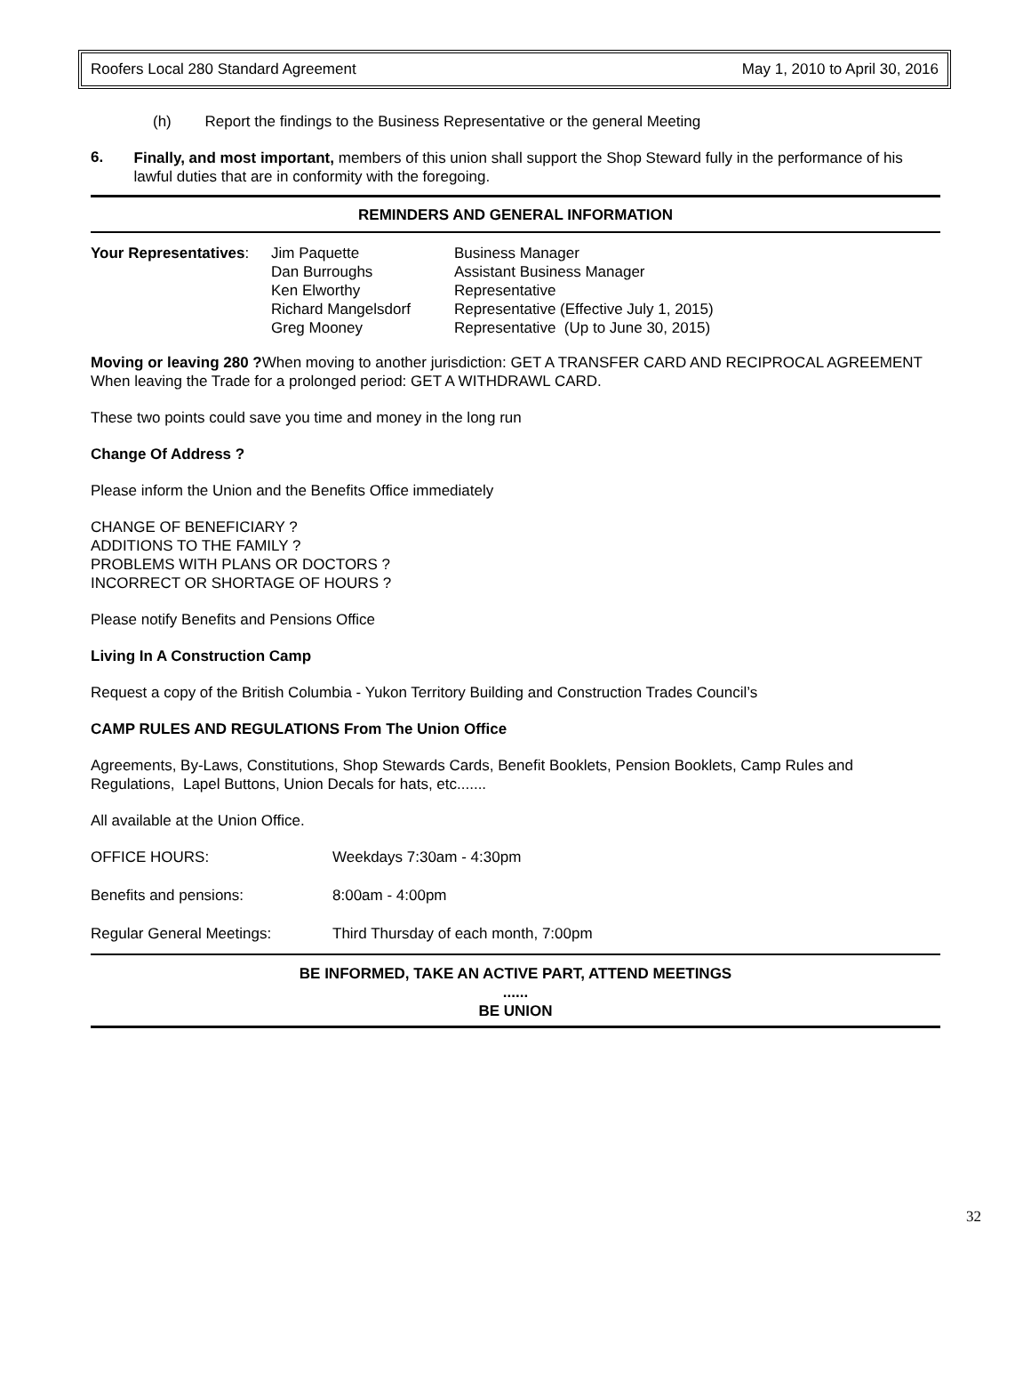Roofers Local 280 Standard Agreement May 1, 2010 to April 30, 2016
(h) Report the findings to the Business Representative or the general Meeting
6.
Finally, and most important, members of this union shall support the Shop Steward fully in the performance of his lawful duties that are in conformity with the foregoing.
REMINDERS AND GENERAL INFORMATION
| Your Representatives : | Jim Paquette | Business Manager |
| | Dan Burroughs | Assistant Business Manager |
| | Ken Elworthy | Representative |
| | Richard Mangelsdorf | Representative (Effective July 1, 2015) |
| | Greg Mooney | Representative (Up to June 30, 2015) |
Moving or leaving 280 ?When moving to another jurisdiction: GET A TRANSFER CARD AND RECIPROCAL AGREEMENT
When leaving the Trade for a prolonged period: GET A WITHDRAWL CARD.
These two points could save you time and money in the long run
Change Of Address ?
Please inform the Union and the Benefits Office immediately
CHANGE OF BENEFICIARY ?
ADDITIONS TO THE FAMILY ?
PROBLEMS WITH PLANS OR DOCTORS ?
INCORRECT OR SHORTAGE OF HOURS ?
Please notify Benefits and Pensions Office
Living In A Construction Camp
Request a copy of the British Columbia - Yukon Territory Building and Construction Trades Council’s
CAMP RULES AND REGULATIONS From The Union Office
Agreements, By-Laws, Constitutions, Shop Stewards Cards, Benefit Booklets, Pension Booklets, Camp Rules and Regulations, Lapel Buttons, Union Decals for hats, etc.......
All available at the Union Office.
| OFFICE HOURS: | Weekdays 7:30am - 4:30pm |
| Benefits and pensions: | 8:00am - 4:00pm |
| Regular General Meetings: | Third Thursday of each month, 7:00pm |
BE INFORMED, TAKE AN ACTIVE PART, ATTEND MEETINGS
......
BE UNION
32